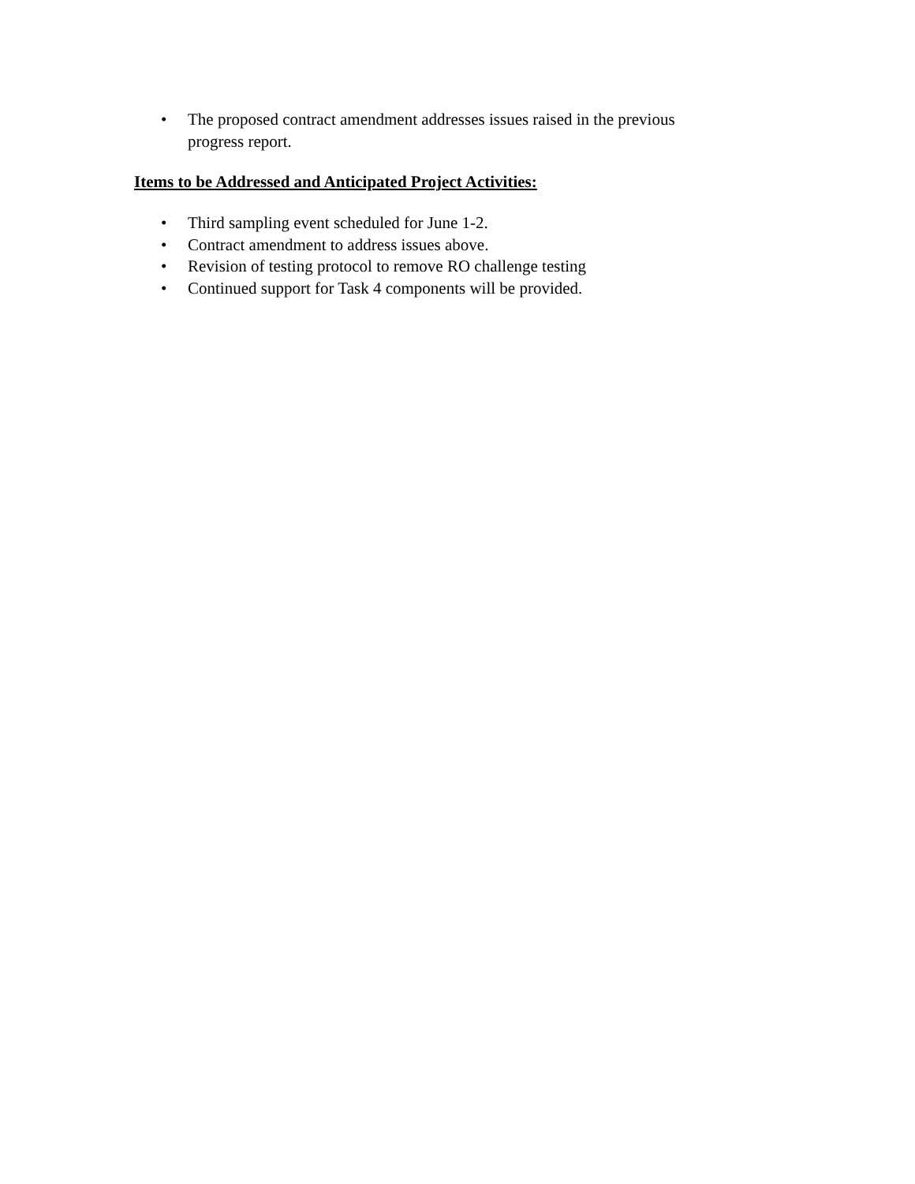• The proposed contract amendment addresses issues raised in the previous progress report.
Items to be Addressed and Anticipated Project Activities:
• Third sampling event scheduled for June 1-2.
• Contract amendment to address issues above.
• Revision of testing protocol to remove RO challenge testing
• Continued support for Task 4 components will be provided.